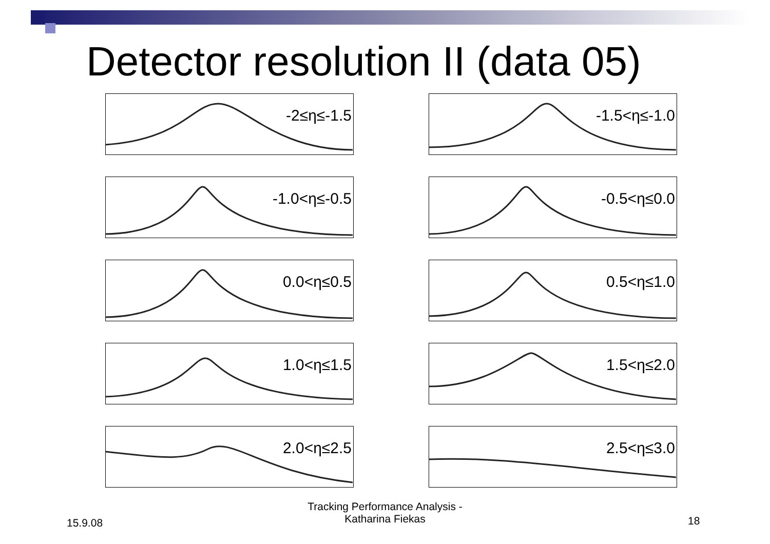Detector resolution II (data 05)
-2≤η≤-1.5
-1.5<η≤-1.0
-1.0<η≤-0.5
-0.5<η≤0.0
0.0<η≤0.5
0.5<η≤1.0
1.0<η≤1.5
1.5<η≤2.0
2.0<η≤2.5
2.5<η≤3.0
15.9.08
Tracking Performance Analysis -
Katharina Fiekas
18